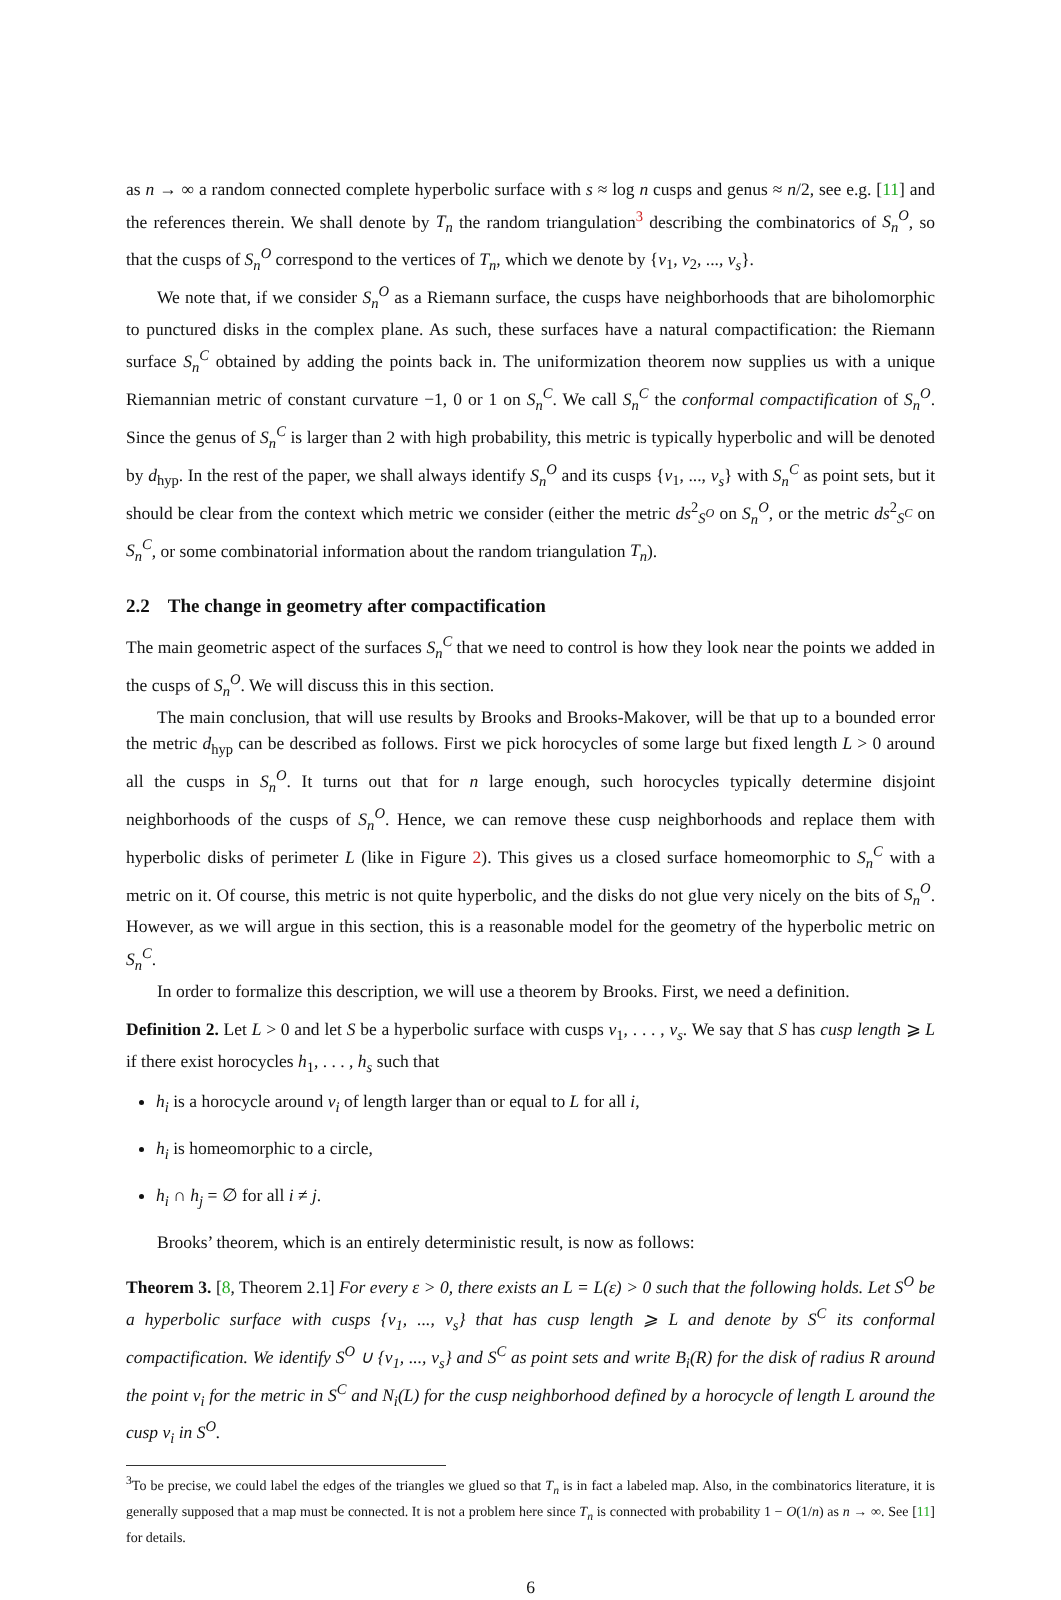as n → ∞ a random connected complete hyperbolic surface with s ≈ log n cusps and genus ≈ n/2, see e.g. [11] and the references therein. We shall denote by T<sub>n</sub> the random triangulation<sup>3</sup> describing the combinatorics of S<sub>n</sub><sup>O</sup>, so that the cusps of S<sub>n</sub><sup>O</sup> correspond to the vertices of T<sub>n</sub>, which we denote by {v<sub>1</sub>, v<sub>2</sub>, ..., v<sub>s</sub>}.
We note that, if we consider S<sub>n</sub><sup>O</sup> as a Riemann surface, the cusps have neighborhoods that are biholomorphic to punctured disks in the complex plane. As such, these surfaces have a natural compactification: the Riemann surface S<sub>n</sub><sup>C</sup> obtained by adding the points back in. The uniformization theorem now supplies us with a unique Riemannian metric of constant curvature −1, 0 or 1 on S<sub>n</sub><sup>C</sup>. We call S<sub>n</sub><sup>C</sup> the conformal compactification of S<sub>n</sub><sup>O</sup>. Since the genus of S<sub>n</sub><sup>C</sup> is larger than 2 with high probability, this metric is typically hyperbolic and will be denoted by d<sub>hyp</sub>. In the rest of the paper, we shall always identify S<sub>n</sub><sup>O</sup> and its cusps {v<sub>1</sub>, ..., v<sub>s</sub>} with S<sub>n</sub><sup>C</sup> as point sets, but it should be clear from the context which metric we consider (either the metric ds<sup>2</sup><sub>S<sup>O</sup></sub> on S<sub>n</sub><sup>O</sup>, or the metric ds<sup>2</sup><sub>S<sup>C</sup></sub> on S<sub>n</sub><sup>C</sup>, or some combinatorial information about the random triangulation T<sub>n</sub>).
2.2 The change in geometry after compactification
The main geometric aspect of the surfaces S<sub>n</sub><sup>C</sup> that we need to control is how they look near the points we added in the cusps of S<sub>n</sub><sup>O</sup>. We will discuss this in this section.
The main conclusion, that will use results by Brooks and Brooks-Makover, will be that up to a bounded error the metric d<sub>hyp</sub> can be described as follows. First we pick horocycles of some large but fixed length L > 0 around all the cusps in S<sub>n</sub><sup>O</sup>. It turns out that for n large enough, such horocycles typically determine disjoint neighborhoods of the cusps of S<sub>n</sub><sup>O</sup>. Hence, we can remove these cusp neighborhoods and replace them with hyperbolic disks of perimeter L (like in Figure 2). This gives us a closed surface homeomorphic to S<sub>n</sub><sup>C</sup> with a metric on it. Of course, this metric is not quite hyperbolic, and the disks do not glue very nicely on the bits of S<sub>n</sub><sup>O</sup>. However, as we will argue in this section, this is a reasonable model for the geometry of the hyperbolic metric on S<sub>n</sub><sup>C</sup>.
In order to formalize this description, we will use a theorem by Brooks. First, we need a definition.
Definition 2. Let L > 0 and let S be a hyperbolic surface with cusps v<sub>1</sub>, . . . , v<sub>s</sub>. We say that S has cusp length ⩾ L if there exist horocycles h<sub>1</sub>, . . . , h<sub>s</sub> such that
h<sub>i</sub> is a horocycle around v<sub>i</sub> of length larger than or equal to L for all i,
h<sub>i</sub> is homeomorphic to a circle,
h<sub>i</sub> ∩ h<sub>j</sub> = ∅ for all i ≠ j.
Brooks’ theorem, which is an entirely deterministic result, is now as follows:
Theorem 3. [8, Theorem 2.1] For every ε > 0, there exists an L = L(ε) > 0 such that the following holds. Let S<sup>O</sup> be a hyperbolic surface with cusps {v<sub>1</sub>, ..., v<sub>s</sub>} that has cusp length ⩾ L and denote by S<sup>C</sup> its conformal compactification. We identify S<sup>O</sup> ∪ {v<sub>1</sub>, ..., v<sub>s</sub>} and S<sup>C</sup> as point sets and write B<sub>i</sub>(R) for the disk of radius R around the point v<sub>i</sub> for the metric in S<sup>C</sup> and N<sub>i</sub>(L) for the cusp neighborhood defined by a horocycle of length L around the cusp v<sub>i</sub> in S<sup>O</sup>.
<sup>3</sup> To be precise, we could label the edges of the triangles we glued so that T<sub>n</sub> is in fact a labeled map. Also, in the combinatorics literature, it is generally supposed that a map must be connected. It is not a problem here since T<sub>n</sub> is connected with probability 1 − O(1/n) as n → ∞. See [11] for details.
6